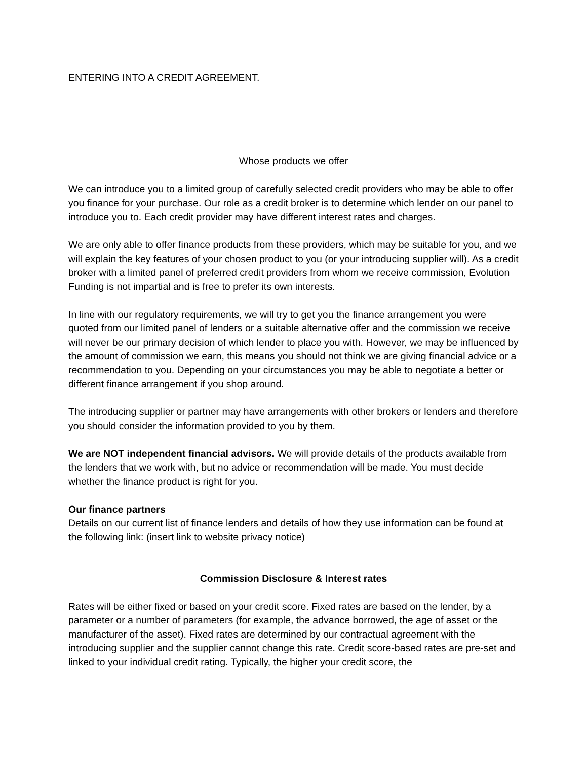ENTERING INTO A CREDIT AGREEMENT.
Whose products we offer
We can introduce you to a limited group of carefully selected credit providers who may be able to offer you finance for your purchase. Our role as a credit broker is to determine which lender on our panel to introduce you to. Each credit provider may have different interest rates and charges.
We are only able to offer finance products from these providers, which may be suitable for you, and we will explain the key features of your chosen product to you (or your introducing supplier will). As a credit broker with a limited panel of preferred credit providers from whom we receive commission, Evolution Funding is not impartial and is free to prefer its own interests.
In line with our regulatory requirements, we will try to get you the finance arrangement you were quoted from our limited panel of lenders or a suitable alternative offer and the commission we receive will never be our primary decision of which lender to place you with. However, we may be influenced by the amount of commission we earn, this means you should not think we are giving financial advice or a recommendation to you. Depending on your circumstances you may be able to negotiate a better or different finance arrangement if you shop around.
The introducing supplier or partner may have arrangements with other brokers or lenders and therefore you should consider the information provided to you by them.
We are NOT independent financial advisors. We will provide details of the products available from the lenders that we work with, but no advice or recommendation will be made. You must decide whether the finance product is right for you.
Our finance partners
Details on our current list of finance lenders and details of how they use information can be found at the following link: (insert link to website privacy notice)
Commission Disclosure & Interest rates
Rates will be either fixed or based on your credit score. Fixed rates are based on the lender, by a parameter or a number of parameters (for example, the advance borrowed, the age of asset or the manufacturer of the asset). Fixed rates are determined by our contractual agreement with the introducing supplier and the supplier cannot change this rate. Credit score-based rates are pre-set and linked to your individual credit rating. Typically, the higher your credit score, the